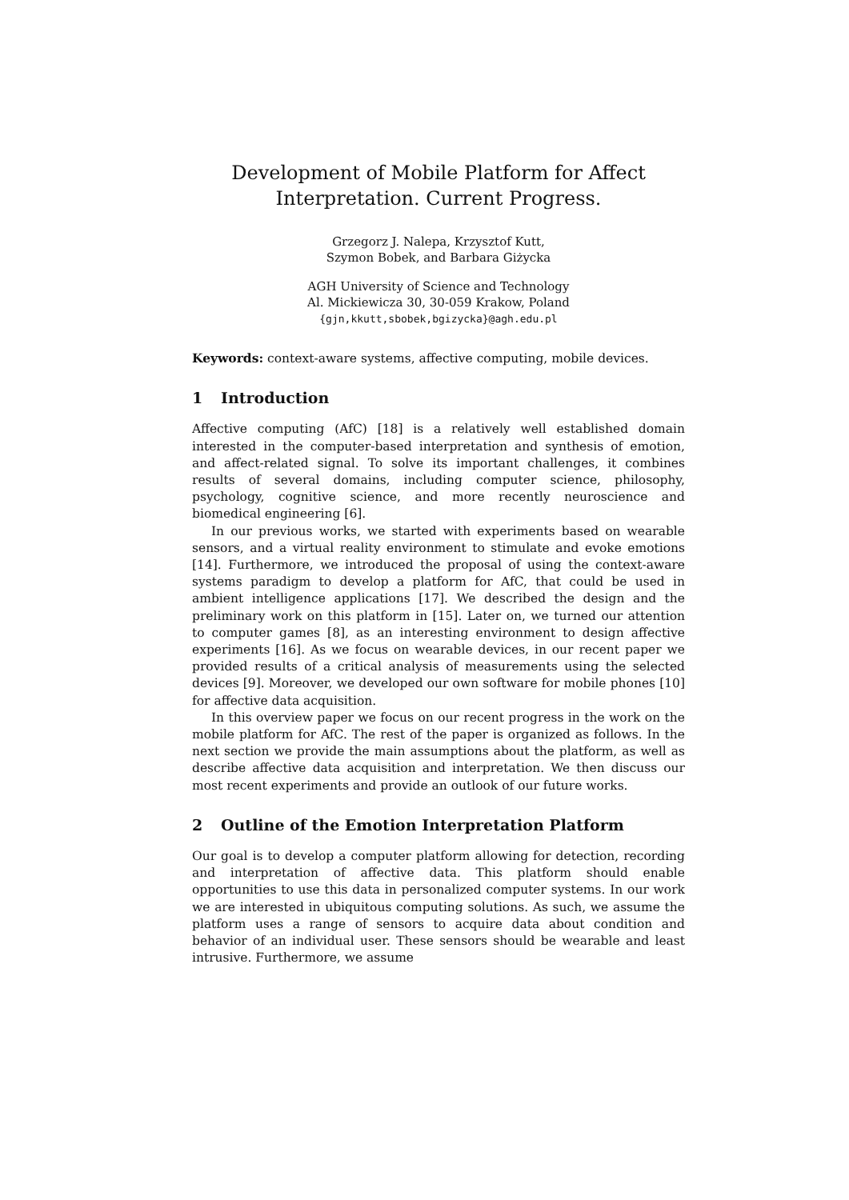Development of Mobile Platform for Affect
Interpretation. Current Progress.
Grzegorz J. Nalepa, Krzysztof Kutt,
Szymon Bobek, and Barbara Giżycka
AGH University of Science and Technology
Al. Mickiewicza 30, 30-059 Krakow, Poland
{gjn,kkutt,sbobek,bgizycka}@agh.edu.pl
Keywords: context-aware systems, affective computing, mobile devices.
1 Introduction
Affective computing (AfC) [18] is a relatively well established domain interested in the computer-based interpretation and synthesis of emotion, and affect-related signal. To solve its important challenges, it combines results of several domains, including computer science, philosophy, psychology, cognitive science, and more recently neuroscience and biomedical engineering [6].
In our previous works, we started with experiments based on wearable sensors, and a virtual reality environment to stimulate and evoke emotions [14]. Furthermore, we introduced the proposal of using the context-aware systems paradigm to develop a platform for AfC, that could be used in ambient intelligence applications [17]. We described the design and the preliminary work on this platform in [15]. Later on, we turned our attention to computer games [8], as an interesting environment to design affective experiments [16]. As we focus on wearable devices, in our recent paper we provided results of a critical analysis of measurements using the selected devices [9]. Moreover, we developed our own software for mobile phones [10] for affective data acquisition.
In this overview paper we focus on our recent progress in the work on the mobile platform for AfC. The rest of the paper is organized as follows. In the next section we provide the main assumptions about the platform, as well as describe affective data acquisition and interpretation. We then discuss our most recent experiments and provide an outlook of our future works.
2 Outline of the Emotion Interpretation Platform
Our goal is to develop a computer platform allowing for detection, recording and interpretation of affective data. This platform should enable opportunities to use this data in personalized computer systems. In our work we are interested in ubiquitous computing solutions. As such, we assume the platform uses a range of sensors to acquire data about condition and behavior of an individual user. These sensors should be wearable and least intrusive. Furthermore, we assume